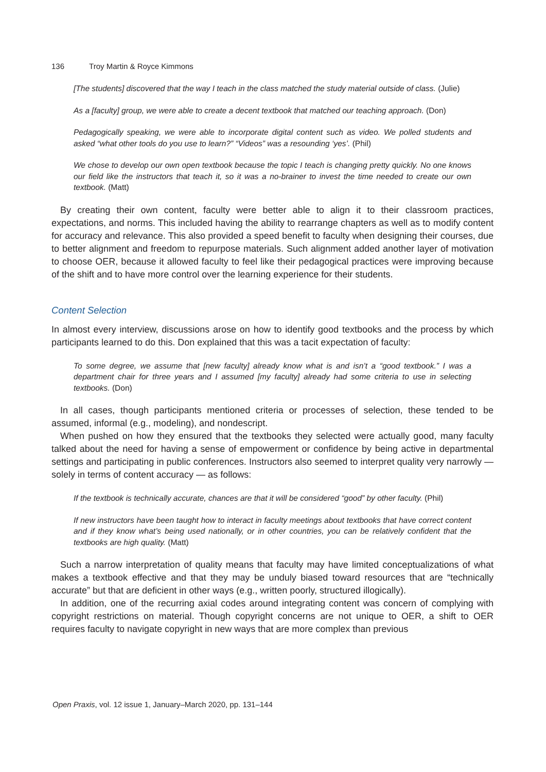136 Troy Martin & Royce Kimmons
[The students] discovered that the way I teach in the class matched the study material outside of class. (Julie)
As a [faculty] group, we were able to create a decent textbook that matched our teaching approach. (Don)
Pedagogically speaking, we were able to incorporate digital content such as video. We polled students and asked “what other tools do you use to learn?” “Videos” was a resounding ‘yes’. (Phil)
We chose to develop our own open textbook because the topic I teach is changing pretty quickly. No one knows our field like the instructors that teach it, so it was a no-brainer to invest the time needed to create our own textbook. (Matt)
By creating their own content, faculty were better able to align it to their classroom practices, expectations, and norms. This included having the ability to rearrange chapters as well as to modify content for accuracy and relevance. This also provided a speed benefit to faculty when designing their courses, due to better alignment and freedom to repurpose materials. Such alignment added another layer of motivation to choose OER, because it allowed faculty to feel like their pedagogical practices were improving because of the shift and to have more control over the learning experience for their students.
Content Selection
In almost every interview, discussions arose on how to identify good textbooks and the process by which participants learned to do this. Don explained that this was a tacit expectation of faculty:
To some degree, we assume that [new faculty] already know what is and isn’t a “good textbook.” I was a department chair for three years and I assumed [my faculty] already had some criteria to use in selecting textbooks. (Don)
In all cases, though participants mentioned criteria or processes of selection, these tended to be assumed, informal (e.g., modeling), and nondescript.
When pushed on how they ensured that the textbooks they selected were actually good, many faculty talked about the need for having a sense of empowerment or confidence by being active in departmental settings and participating in public conferences. Instructors also seemed to interpret quality very narrowly — solely in terms of content accuracy — as follows:
If the textbook is technically accurate, chances are that it will be considered “good” by other faculty. (Phil)
If new instructors have been taught how to interact in faculty meetings about textbooks that have correct content and if they know what’s being used nationally, or in other countries, you can be relatively confident that the textbooks are high quality. (Matt)
Such a narrow interpretation of quality means that faculty may have limited conceptualizations of what makes a textbook effective and that they may be unduly biased toward resources that are “technically accurate” but that are deficient in other ways (e.g., written poorly, structured illogically).
In addition, one of the recurring axial codes around integrating content was concern of complying with copyright restrictions on material. Though copyright concerns are not unique to OER, a shift to OER requires faculty to navigate copyright in new ways that are more complex than previous
Open Praxis, vol. 12 issue 1, January–March 2020, pp. 131–144